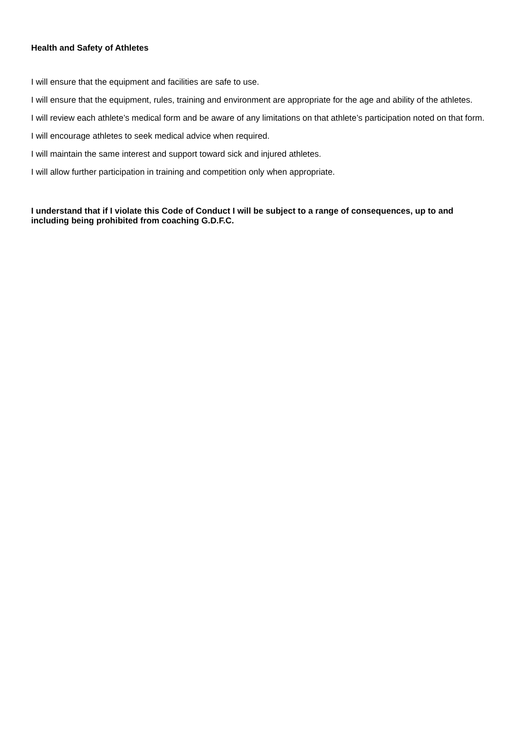Health and Safety of Athletes
I will ensure that the equipment and facilities are safe to use.
I will ensure that the equipment, rules, training and environment are appropriate for the age and ability of the athletes.
I will review each athlete’s medical form and be aware of any limitations on that athlete’s participation noted on that form.
I will encourage athletes to seek medical advice when required.
I will maintain the same interest and support toward sick and injured athletes.
I will allow further participation in training and competition only when appropriate.
I understand that if I violate this Code of Conduct I will be subject to a range of consequences, up to and including being prohibited from coaching G.D.F.C.